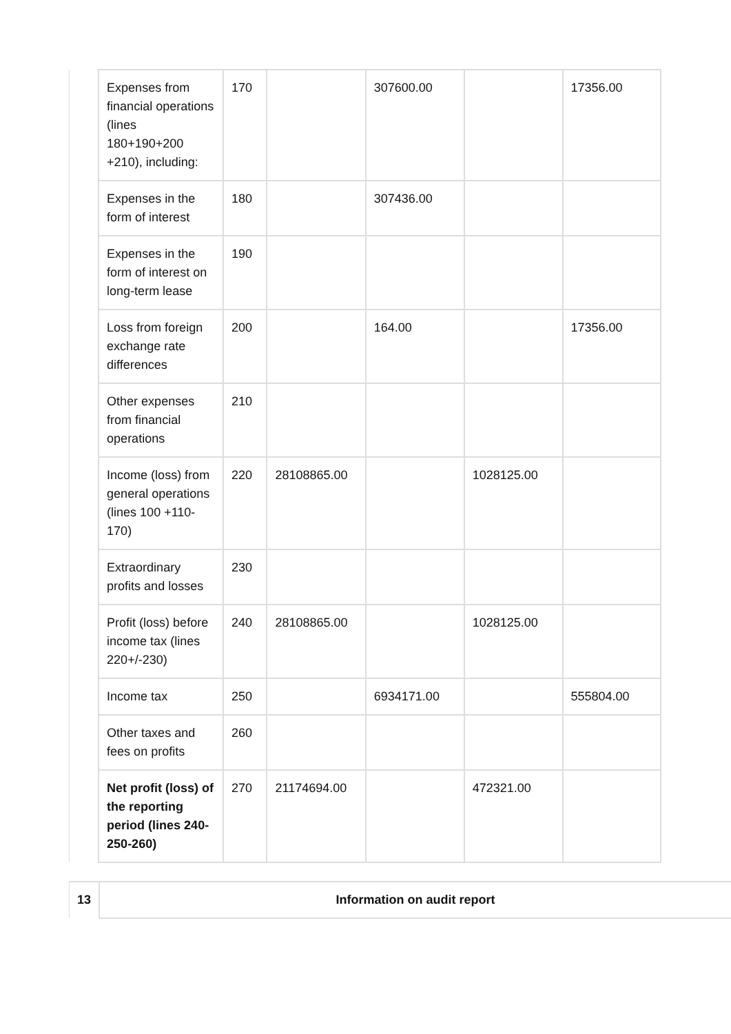| | Expenses from financial operations (lines 180+190+200 +210), including: | 170 | | 307600.00 | | 17356.00 |
| | Expenses in the form of interest | 180 | | 307436.00 | | |
| | Expenses in the form of interest on long-term lease | 190 | | | | |
| | Loss from foreign exchange rate differences | 200 | | 164.00 | | 17356.00 |
| | Other expenses from financial operations | 210 | | | | |
| | Income (loss) from general operations (lines 100 +110-170) | 220 | 28108865.00 | | 1028125.00 | |
| | Extraordinary profits and losses | 230 | | | | |
| | Profit (loss) before income tax (lines 220+/-230) | 240 | 28108865.00 | | 1028125.00 | |
| | Income tax | 250 | | 6934171.00 | | 555804.00 |
| | Other taxes and fees on profits | 260 | | | | |
| | Net profit (loss) of the reporting period (lines 240-250-260) | 270 | 21174694.00 | | 472321.00 | |
| 13 | Information on audit report |